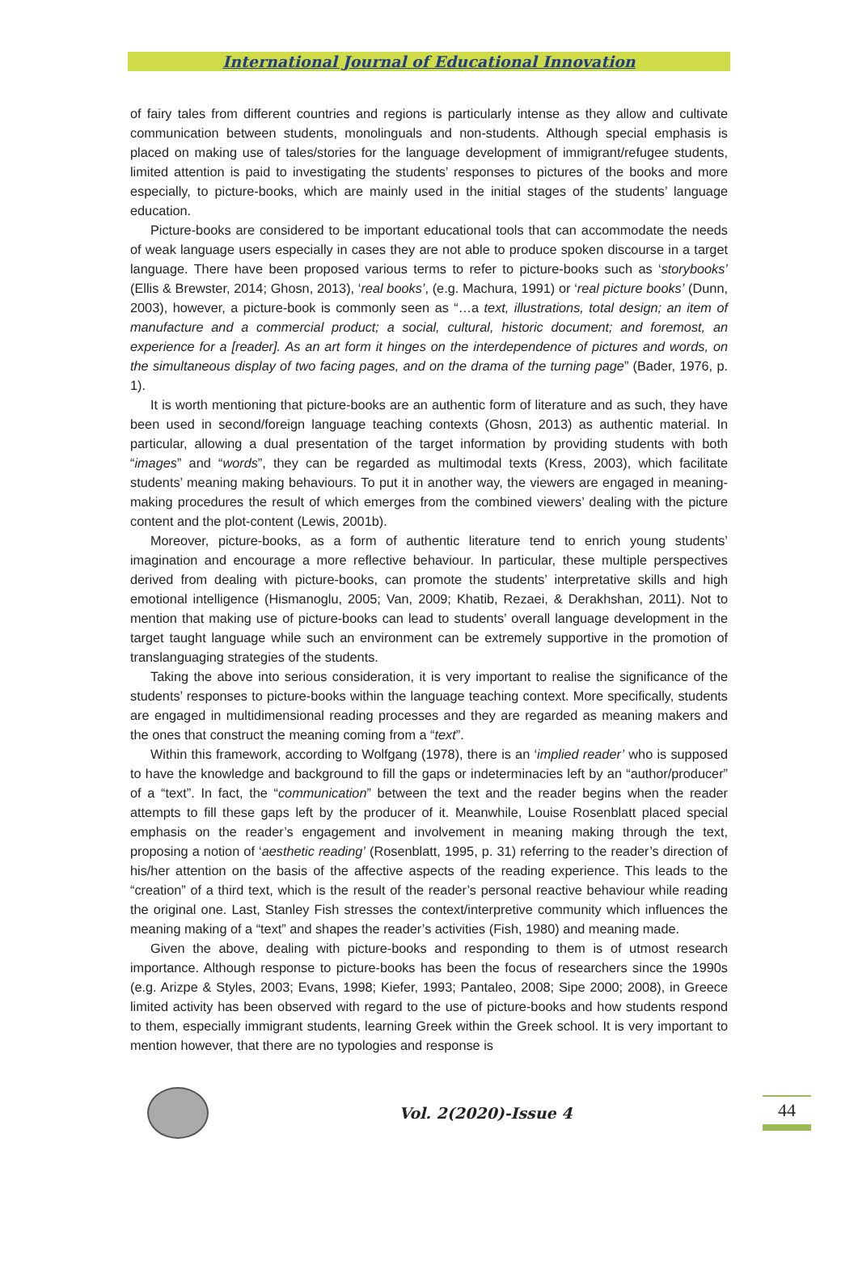International Journal of Educational Innovation
of fairy tales from different countries and regions is particularly intense as they allow and cultivate communication between students, monolinguals and non-students. Although special emphasis is placed on making use of tales/stories for the language development of immigrant/refugee students, limited attention is paid to investigating the students’ responses to pictures of the books and more especially, to picture-books, which are mainly used in the initial stages of the students’ language education.
Picture-books are considered to be important educational tools that can accommodate the needs of weak language users especially in cases they are not able to produce spoken discourse in a target language. There have been proposed various terms to refer to picture-books such as ‘storybooks’ (Ellis & Brewster, 2014; Ghosn, 2013), ‘real books’, (e.g. Machura, 1991) or ‘real picture books’ (Dunn, 2003), however, a picture-book is commonly seen as “…a text, illustrations, total design; an item of manufacture and a commercial product; a social, cultural, historic document; and foremost, an experience for a [reader]. As an art form it hinges on the interdependence of pictures and words, on the simultaneous display of two facing pages, and on the drama of the turning page” (Bader, 1976, p. 1).
It is worth mentioning that picture-books are an authentic form of literature and as such, they have been used in second/foreign language teaching contexts (Ghosn, 2013) as authentic material. In particular, allowing a dual presentation of the target information by providing students with both “images” and “words”, they can be regarded as multimodal texts (Kress, 2003), which facilitate students’ meaning making behaviours. To put it in another way, the viewers are engaged in meaning-making procedures the result of which emerges from the combined viewers’ dealing with the picture content and the plot-content (Lewis, 2001b).
Moreover, picture-books, as a form of authentic literature tend to enrich young students’ imagination and encourage a more reflective behaviour. In particular, these multiple perspectives derived from dealing with picture-books, can promote the students’ interpretative skills and high emotional intelligence (Hismanoglu, 2005; Van, 2009; Khatib, Rezaei, & Derakhshan, 2011). Not to mention that making use of picture-books can lead to students’ overall language development in the target taught language while such an environment can be extremely supportive in the promotion of translanguaging strategies of the students.
Taking the above into serious consideration, it is very important to realise the significance of the students’ responses to picture-books within the language teaching context. More specifically, students are engaged in multidimensional reading processes and they are regarded as meaning makers and the ones that construct the meaning coming from a “text”.
Within this framework, according to Wolfgang (1978), there is an ‘implied reader’ who is supposed to have the knowledge and background to fill the gaps or indeterminacies left by an “author/producer” of a “text”. In fact, the “communication” between the text and the reader begins when the reader attempts to fill these gaps left by the producer of it. Meanwhile, Louise Rosenblatt placed special emphasis on the reader’s engagement and involvement in meaning making through the text, proposing a notion of ‘aesthetic reading’ (Rosenblatt, 1995, p. 31) referring to the reader’s direction of his/her attention on the basis of the affective aspects of the reading experience. This leads to the “creation” of a third text, which is the result of the reader’s personal reactive behaviour while reading the original one. Last, Stanley Fish stresses the context/interpretive community which influences the meaning making of a “text” and shapes the reader’s activities (Fish, 1980) and meaning made.
Given the above, dealing with picture-books and responding to them is of utmost research importance. Although response to picture-books has been the focus of researchers since the 1990s (e.g. Arizpe & Styles, 2003; Evans, 1998; Kiefer, 1993; Pantaleo, 2008; Sipe 2000; 2008), in Greece limited activity has been observed with regard to the use of picture-books and how students respond to them, especially immigrant students, learning Greek within the Greek school. It is very important to mention however, that there are no typologies and response is
Vol. 2(2020)-Issue 4
44